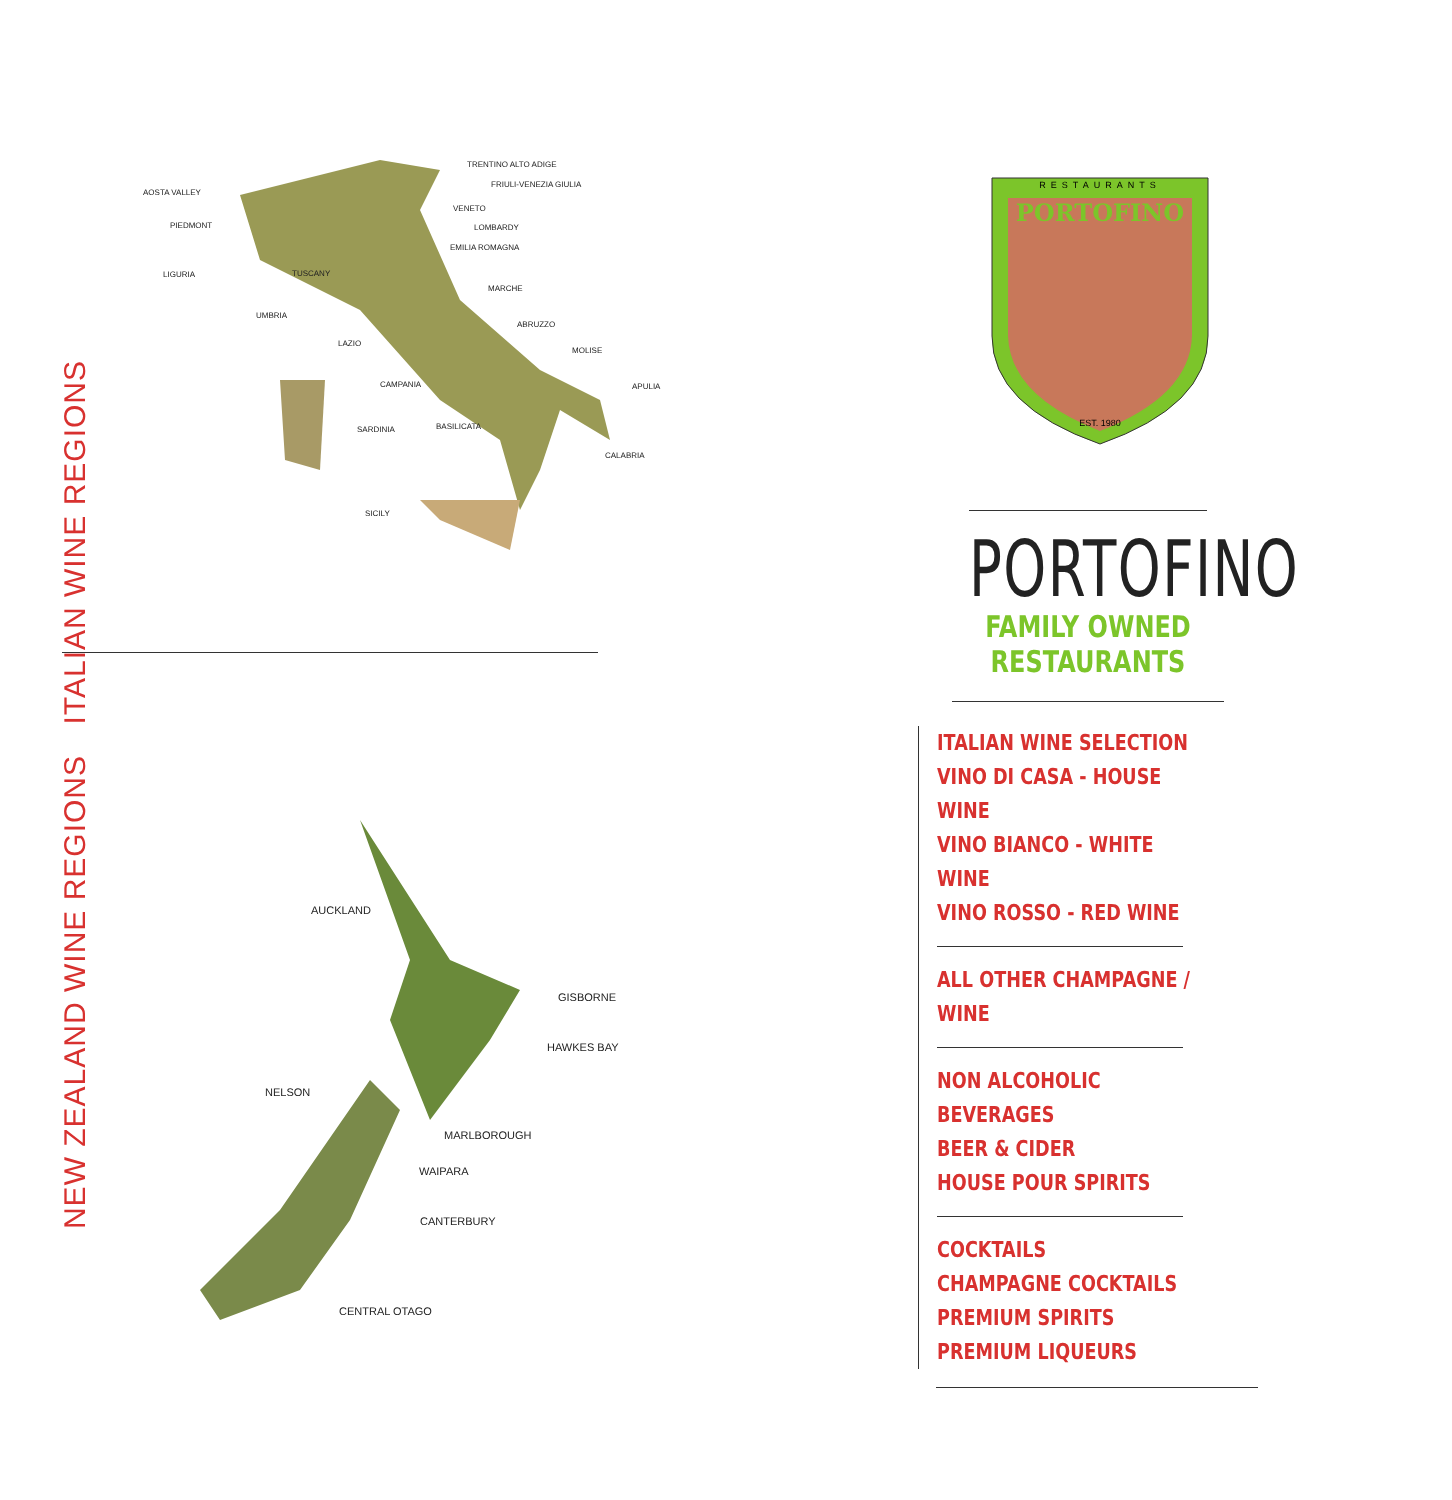ITALIAN WINE REGIONS
TRENTINO ALTO ADIGE
FRIULI-VENEZIA GIULIA
AOSTA VALLEY
VENETO
PIEDMONT
LOMBARDY
EMILIA ROMAGNA
LIGURIA
TUSCANY
MARCHE
UMBRIA
ABRUZZO
LAZIO
MOLISE
CAMPANIA
APULIA
SARDINIA
BASILICATA
CALABRIA
SICILY
NEW ZEALAND WINE REGIONS
AUCKLAND
GISBORNE
HAWKES BAY
NELSON
MARLBOROUGH
WAIPARA
CANTERBURY
CENTRAL OTAGO
RESTAURANTS
PORTOFINO
EST. 1980
PORTOFINO
FAMILY OWNED RESTAURANTS
ITALIAN WINE SELECTION
VINO DI CASA - HOUSE WINE
VINO BIANCO - WHITE WINE
VINO ROSSO - RED WINE
ALL OTHER CHAMPAGNE / WINE
NON ALCOHOLIC BEVERAGES
BEER & CIDER
HOUSE POUR SPIRITS
COCKTAILS
CHAMPAGNE COCKTAILS
PREMIUM SPIRITS
PREMIUM LIQUEURS